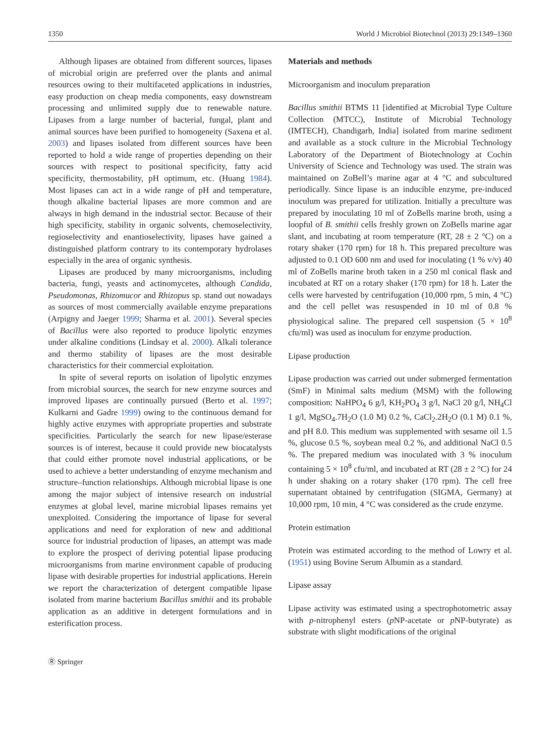1350 World J Microbiol Biotechnol (2013) 29:1349–1360
Although lipases are obtained from different sources, lipases of microbial origin are preferred over the plants and animal resources owing to their multifaceted applications in industries, easy production on cheap media components, easy downstream processing and unlimited supply due to renewable nature. Lipases from a large number of bacterial, fungal, plant and animal sources have been purified to homogeneity (Saxena et al. 2003) and lipases isolated from different sources have been reported to hold a wide range of properties depending on their sources with respect to positional specificity, fatty acid specificity, thermostability, pH optimum, etc. (Huang 1984). Most lipases can act in a wide range of pH and temperature, though alkaline bacterial lipases are more common and are always in high demand in the industrial sector. Because of their high specificity, stability in organic solvents, chemoselectivity, regioselectivity and enantioselectivity, lipases have gained a distinguished platform contrary to its contemporary hydrolases especially in the area of organic synthesis.
Lipases are produced by many microorganisms, including bacteria, fungi, yeasts and actinomycetes, although Candida, Pseudomonas, Rhizomucor and Rhizopus sp. stand out nowadays as sources of most commercially available enzyme preparations (Arpigny and Jaeger 1999; Sharma et al. 2001). Several species of Bacillus were also reported to produce lipolytic enzymes under alkaline conditions (Lindsay et al. 2000). Alkali tolerance and thermo stability of lipases are the most desirable characteristics for their commercial exploitation.
In spite of several reports on isolation of lipolytic enzymes from microbial sources, the search for new enzyme sources and improved lipases are continually pursued (Berto et al. 1997; Kulkarni and Gadre 1999) owing to the continuous demand for highly active enzymes with appropriate properties and substrate specificities. Particularly the search for new lipase/esterase sources is of interest, because it could provide new biocatalysts that could either promote novel industrial applications, or be used to achieve a better understanding of enzyme mechanism and structure–function relationships. Although microbial lipase is one among the major subject of intensive research on industrial enzymes at global level, marine microbial lipases remains yet unexploited. Considering the importance of lipase for several applications and need for exploration of new and additional source for industrial production of lipases, an attempt was made to explore the prospect of deriving potential lipase producing microorganisms from marine environment capable of producing lipase with desirable properties for industrial applications. Herein we report the characterization of detergent compatible lipase isolated from marine bacterium Bacillus smithii and its probable application as an additive in detergent formulations and in esterification process.
Materials and methods
Microorganism and inoculum preparation
Bacillus smithii BTMS 11 [identified at Microbial Type Culture Collection (MTCC), Institute of Microbial Technology (IMTECH), Chandigarh, India] isolated from marine sediment and available as a stock culture in the Microbial Technology Laboratory of the Department of Biotechnology at Cochin University of Science and Technology was used. The strain was maintained on ZoBell’s marine agar at 4 °C and subcultured periodically. Since lipase is an inducible enzyme, pre-induced inoculum was prepared for utilization. Initially a preculture was prepared by inoculating 10 ml of ZoBells marine broth, using a loopful of B. smithii cells freshly grown on ZoBells marine agar slant, and incubating at room temperature (RT, 28 ± 2 °C) on a rotary shaker (170 rpm) for 18 h. This prepared preculture was adjusted to 0.1 OD 600 nm and used for inoculating (1 % v/v) 40 ml of ZoBells marine broth taken in a 250 ml conical flask and incubated at RT on a rotary shaker (170 rpm) for 18 h. Later the cells were harvested by centrifugation (10,000 rpm, 5 min, 4 °C) and the cell pellet was resuspended in 10 ml of 0.8 % physiological saline. The prepared cell suspension (5 × 10<sup>8</sup> cfu/ml) was used as inoculum for enzyme production.
Lipase production
Lipase production was carried out under submerged fermentation (SmF) in Minimal salts medium (MSM) with the following composition: NaHPO<sub>4</sub> 6 g/l, KH<sub>2</sub>PO<sub>4</sub> 3 g/l, NaCl 20 g/l, NH<sub>4</sub>Cl 1 g/l, MgSO<sub>4</sub>.7H<sub>2</sub>O (1.0 M) 0.2 %, CaCl<sub>2</sub>.2H<sub>2</sub>O (0.1 M) 0.1 %, and pH 8.0. This medium was supplemented with sesame oil 1.5 %, glucose 0.5 %, soybean meal 0.2 %, and additional NaCl 0.5 %. The prepared medium was inoculated with 3 % inoculum containing 5 × 10<sup>8</sup> cfu/ml, and incubated at RT (28 ± 2 °C) for 24 h under shaking on a rotary shaker (170 rpm). The cell free supernatant obtained by centrifugation (SIGMA, Germany) at 10,000 rpm, 10 min, 4 °C was considered as the crude enzyme.
Protein estimation
Protein was estimated according to the method of Lowry et al. (1951) using Bovine Serum Albumin as a standard.
Lipase assay
Lipase activity was estimated using a spectrophotometric assay with p-nitrophenyl esters (p NP-acetate or p NP-butyrate) as substrate with slight modifications of the original
Ⓡ Springer